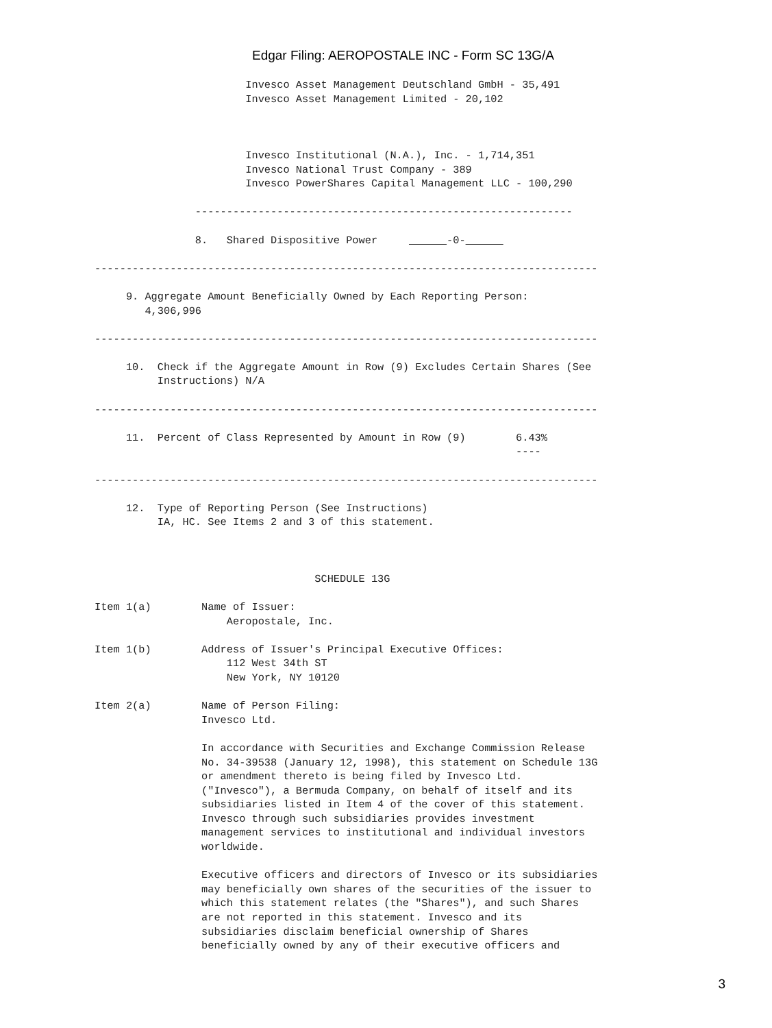Edgar Filing: AEROPOSTALE INC - Form SC 13G/A
                        Invesco Asset Management Deutschland GmbH - 35,491
                        Invesco Asset Management Limited - 20,102



                        Invesco Institutional (N.A.), Inc. - 1,714,351
                        Invesco National Trust Company - 389
                        Invesco PowerShares Capital Management LLC - 100,290

                ------------------------------------------------------------

                8.   Shared Dispositive Power            -0-      

--------------------------------------------------------------------------------

     9. Aggregate Amount Beneficially Owned by Each Reporting Person:
        4,306,996

--------------------------------------------------------------------------------

     10.  Check if the Aggregate Amount in Row (9) Excludes Certain Shares (See
          Instructions) N/A

--------------------------------------------------------------------------------

     11.  Percent of Class Represented by Amount in Row (9)        6.43%
                                                                   ----

--------------------------------------------------------------------------------

     12.  Type of Reporting Person (See Instructions)
          IA, HC. See Items 2 and 3 of this statement.



                                   SCHEDULE 13G

Item 1(a)        Name of Issuer:
                     Aeropostale, Inc.

Item 1(b)        Address of Issuer's Principal Executive Offices:
                     112 West 34th ST
                     New York, NY 10120

Item 2(a)        Name of Person Filing:
                 Invesco Ltd.

                 In accordance with Securities and Exchange Commission Release
                 No. 34-39538 (January 12, 1998), this statement on Schedule 13G
                 or amendment thereto is being filed by Invesco Ltd.
                 ("Invesco"), a Bermuda Company, on behalf of itself and its
                 subsidiaries listed in Item 4 of the cover of this statement.
                 Invesco through such subsidiaries provides investment
                 management services to institutional and individual investors
                 worldwide.

                 Executive officers and directors of Invesco or its subsidiaries
                 may beneficially own shares of the securities of the issuer to
                 which this statement relates (the "Shares"), and such Shares
                 are not reported in this statement. Invesco and its
                 subsidiaries disclaim beneficial ownership of Shares
                 beneficially owned by any of their executive officers and
3